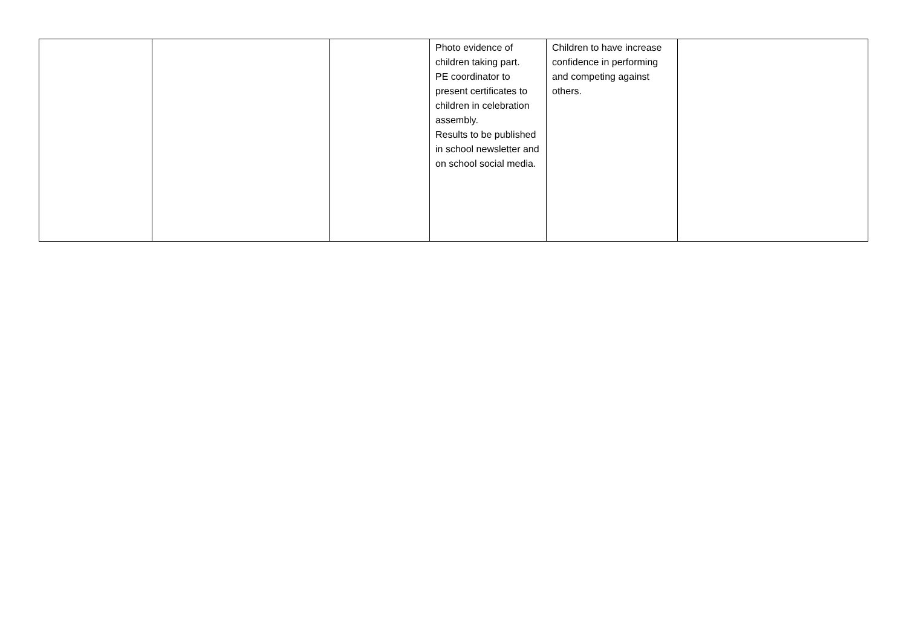| | | | Photo evidence of children taking part. PE coordinator to present certificates to children in celebration assembly. Results to be published in school newsletter and on school social media. | Children to have increase confidence in performing and competing against others. | |